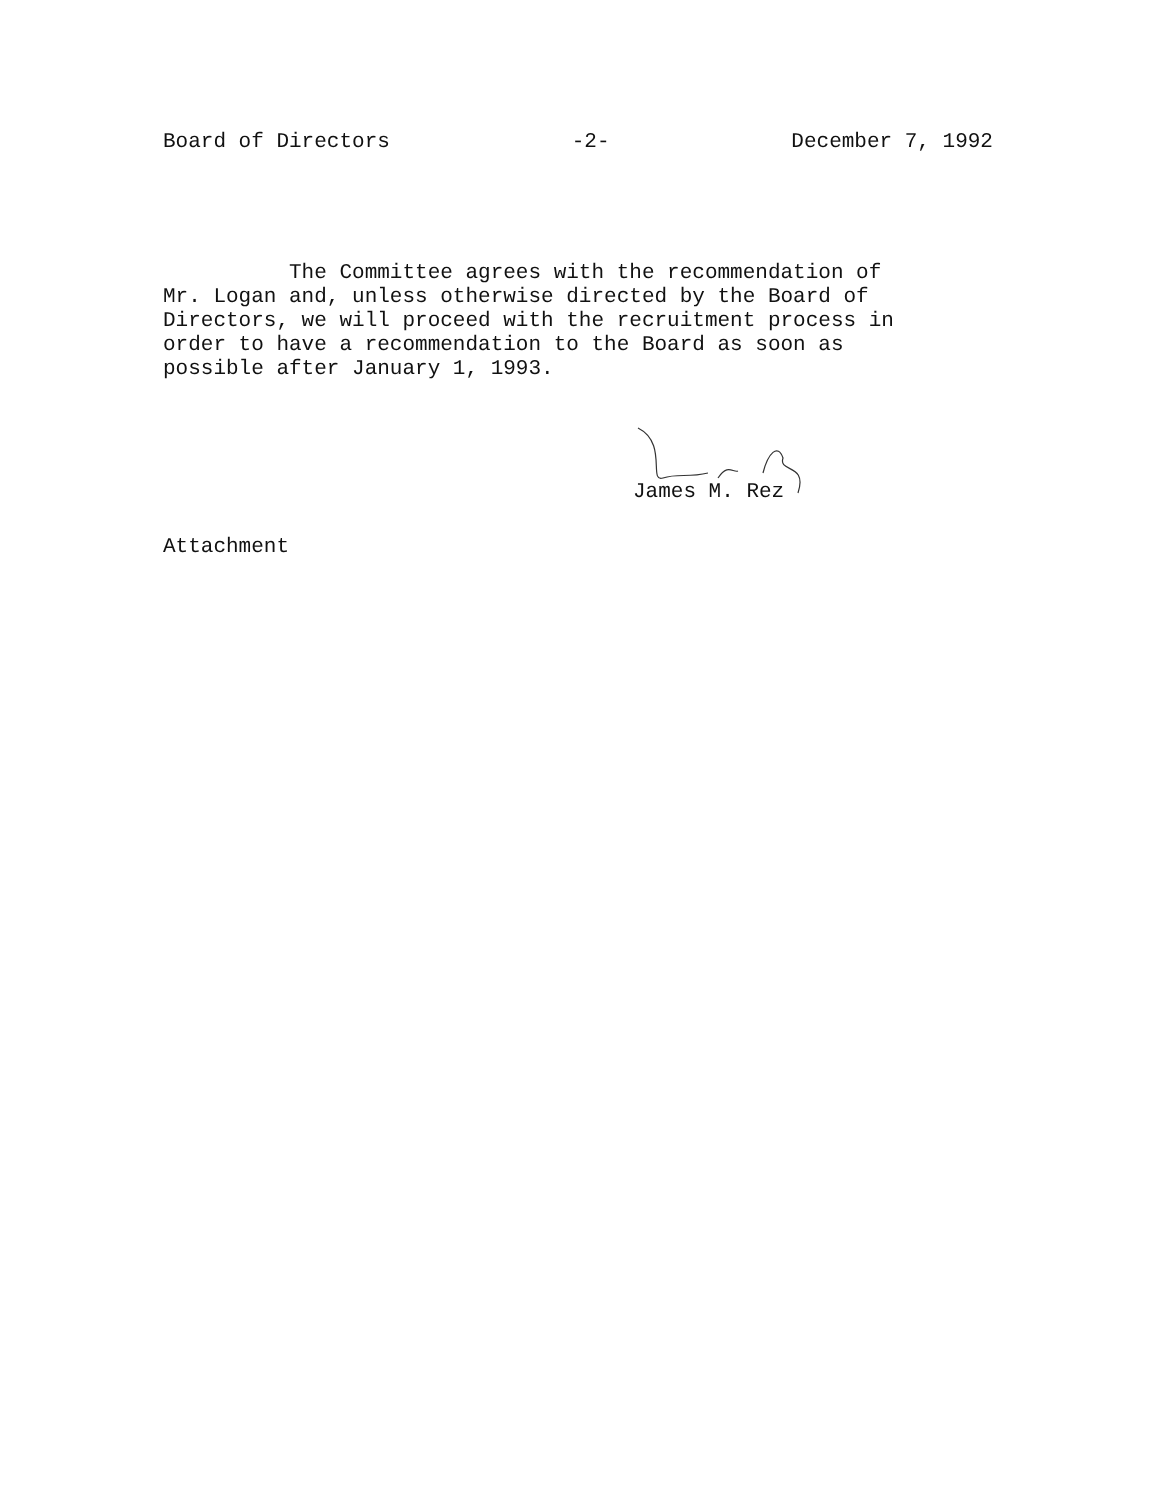Board of Directors -2- December 7, 1992
The Committee agrees with the recommendation of
Mr. Logan and, unless otherwise directed by the Board of
Directors, we will proceed with the recruitment process in
order to have a recommendation to the Board as soon as
possible after January 1, 1993.
James M. Rez
Attachment